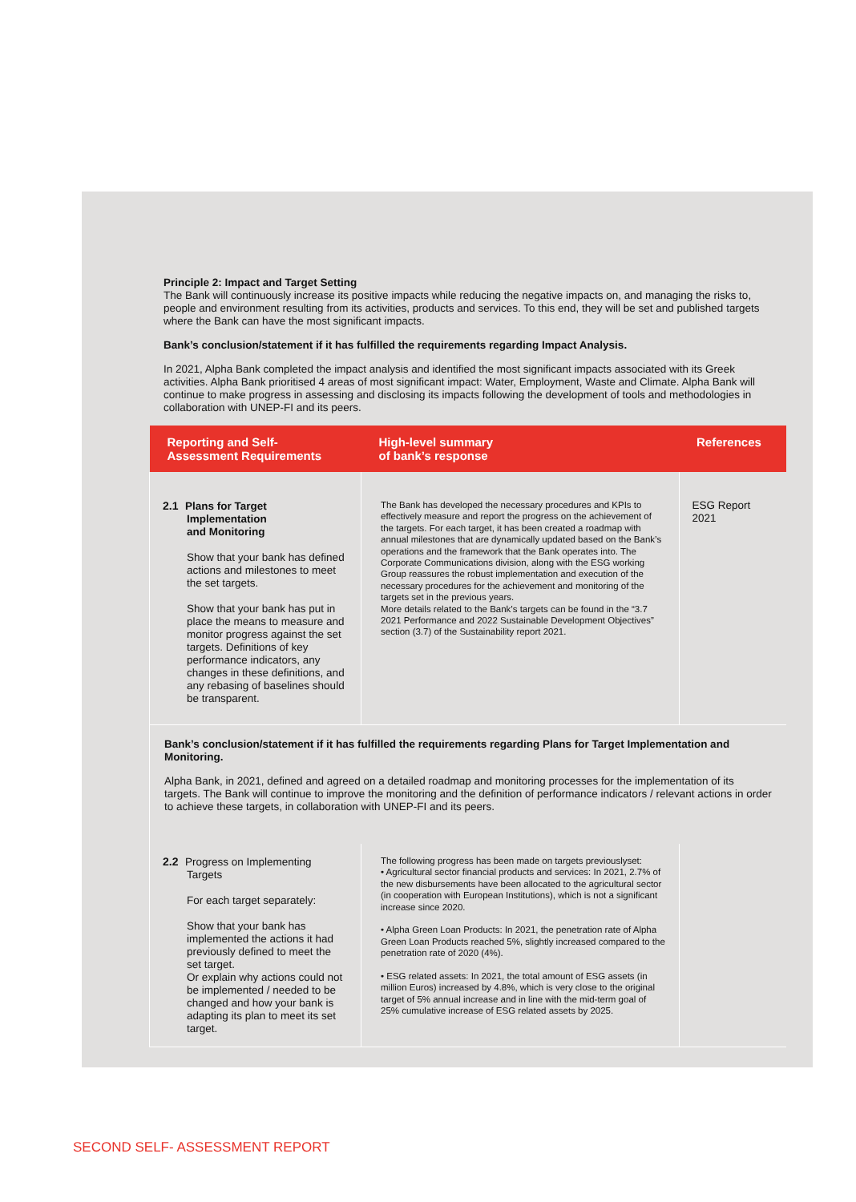Principle 2: Impact and Target Setting
The Bank will continuously increase its positive impacts while reducing the negative impacts on, and managing the risks to, people and environment resulting from its activities, products and services. To this end, they will be set and published targets where the Bank can have the most significant impacts.
Bank’s conclusion/statement if it has fulfilled the requirements regarding Impact Analysis.
In 2021, Alpha Bank completed the impact analysis and identified the most significant impacts associated with its Greek activities. Alpha Bank prioritised 4 areas of most significant impact: Water, Employment, Waste and Climate. Alpha Bank will continue to make progress in assessing and disclosing its impacts following the development of tools and methodologies in collaboration with UNEP-FI and its peers.
| Reporting and Self- Assessment Requirements | High-level summary of bank’s response | References |
| --- | --- | --- |
| 2.1 Plans for Target Implementation and Monitoring Show that your bank has defined actions and milestones to meet the set targets. Show that your bank has put in place the means to measure and monitor progress against the set targets. Definitions of key performance indicators, any changes in these definitions, and any rebasing of baselines should be transparent. | The Bank has developed the necessary procedures and KPIs to effectively measure and report the progress on the achievement of the targets. For each target, it has been created a roadmap with annual milestones that are dynamically updated based on the Bank’s operations and the framework that the Bank operates into. The Corporate Communications division, along with the ESG working Group reassures the robust implementation and execution of the necessary procedures for the achievement and monitoring of the targets set in the previous years. More details related to the Bank’s targets can be found in the “3.7 2021 Performance and 2022 Sustainable Development Objectives” section (3.7) of the Sustainability report 2021. | ESG Report 2021 |
| Bank’s conclusion/statement if it has fulfilled the requirements regarding Plans for Target Implementation and Monitoring. Alpha Bank, in 2021, defined and agreed on a detailed roadmap and monitoring processes for the implementation of its targets. The Bank will continue to improve the monitoring and the definition of performance indicators / relevant actions in order to achieve these targets, in collaboration with UNEP-FI and its peers. | | |
| 2.2 Progress on Implementing Targets For each target separately: Show that your bank has implemented the actions it had previously defined to meet the set target. Or explain why actions could not be implemented / needed to be changed and how your bank is adapting its plan to meet its set target. | The following progress has been made on targets previouslyset: • Agricultural sector financial products and services: In 2021, 2.7% of the new disbursements have been allocated to the agricultural sector (in cooperation with European Institutions), which is not a significant increase since 2020. • Alpha Green Loan Products: In 2021, the penetration rate of Alpha Green Loan Products reached 5%, slightly increased compared to the penetration rate of 2020 (4%). • ESG related assets: In 2021, the total amount of ESG assets (in million Euros) increased by 4.8%, which is very close to the original target of 5% annual increase and in line with the mid-term goal of 25% cumulative increase of ESG related assets by 2025. | |
SECOND SELF- ASSESSMENT REPORT